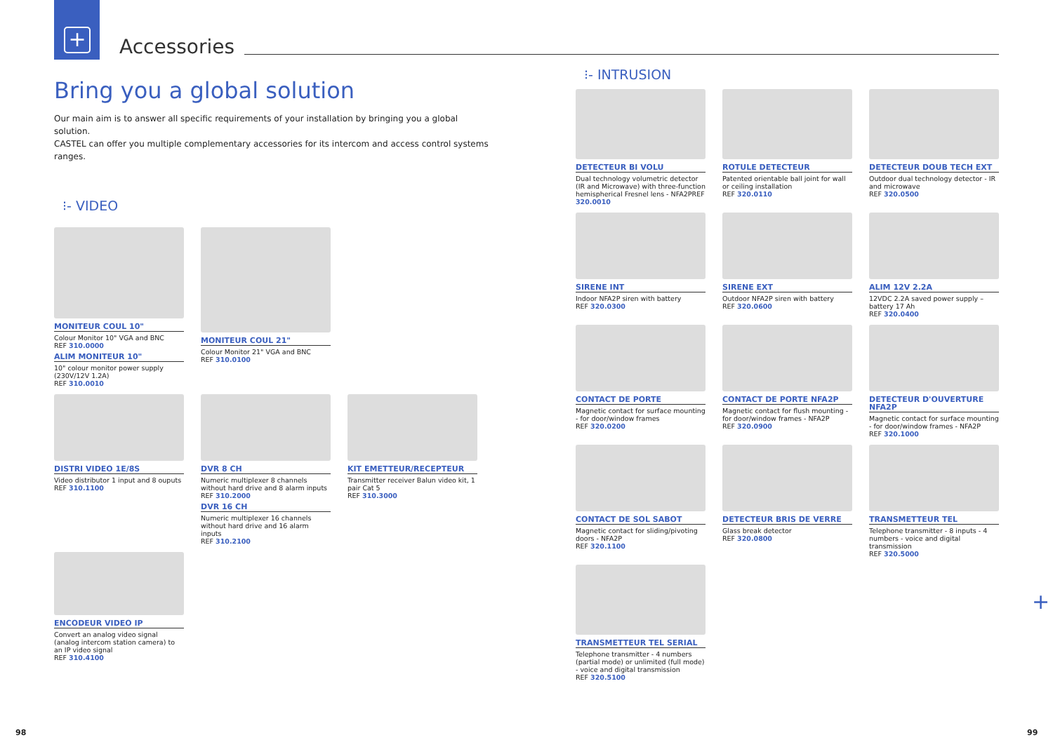+
Accessories
Bring you a global solution
Our main aim is to answer all specific requirements of your installation by bringing you a global solution.
CASTEL can offer you multiple complementary accessories for its intercom and access control systems ranges.
⁝- VIDEO
MONITEUR COUL 10"
Colour Monitor 10" VGA and BNC
REF 310.0000
ALIM MONITEUR 10"
10" colour monitor power supply (230V/12V 1.2A)
REF 310.0010
MONITEUR COUL 21"
Colour Monitor 21" VGA and BNC
REF 310.0100
DISTRI VIDEO 1E/8S
Video distributor 1 input and 8 ouputs
REF 310.1100
DVR 8 CH
Numeric multiplexer 8 channels without hard drive and 8 alarm inputs
REF 310.2000
DVR 16 CH
Numeric multiplexer 16 channels without hard drive and 16 alarm inputs
REF 310.2100
KIT EMETTEUR/RECEPTEUR
Transmitter receiver Balun video kit, 1 pair Cat 5
REF 310.3000
ENCODEUR VIDEO IP
Convert an analog video signal (analog intercom station camera) to an IP video signal
REF 310.4100
⁝- INTRUSION
DETECTEUR BI VOLU
Dual technology volumetric detector (IR and Microwave) with three-function hemispherical Fresnel lens - NFA2PREF 320.0010
ROTULE DETECTEUR
Patented orientable ball joint for wall or ceiling installation
REF 320.0110
DETECTEUR DOUB TECH EXT
Outdoor dual technology detector - IR and microwave
REF 320.0500
SIRENE INT
Indoor NFA2P siren with battery
REF 320.0300
SIRENE EXT
Outdoor NFA2P siren with battery
REF 320.0600
ALIM 12V 2.2A
12VDC 2.2A saved power supply – battery 17 Ah
REF 320.0400
CONTACT DE PORTE
Magnetic contact for surface mounting - for door/window frames
REF 320.0200
CONTACT DE PORTE NFA2P
Magnetic contact for flush mounting - for door/window frames - NFA2P
REF 320.0900
DETECTEUR D'OUVERTURE NFA2P
Magnetic contact for surface mounting - for door/window frames - NFA2P
REF 320.1000
CONTACT DE SOL SABOT
Magnetic contact for sliding/pivoting doors - NFA2P
REF 320.1100
DETECTEUR BRIS DE VERRE
Glass break detector
REF 320.0800
TRANSMETTEUR TEL
Telephone transmitter - 8 inputs - 4 numbers - voice and digital transmission
REF 320.5000
TRANSMETTEUR TEL SERIAL
Telephone transmitter - 4 numbers (partial mode) or unlimited (full mode) - voice and digital transmission
REF 320.5100
+
98 99